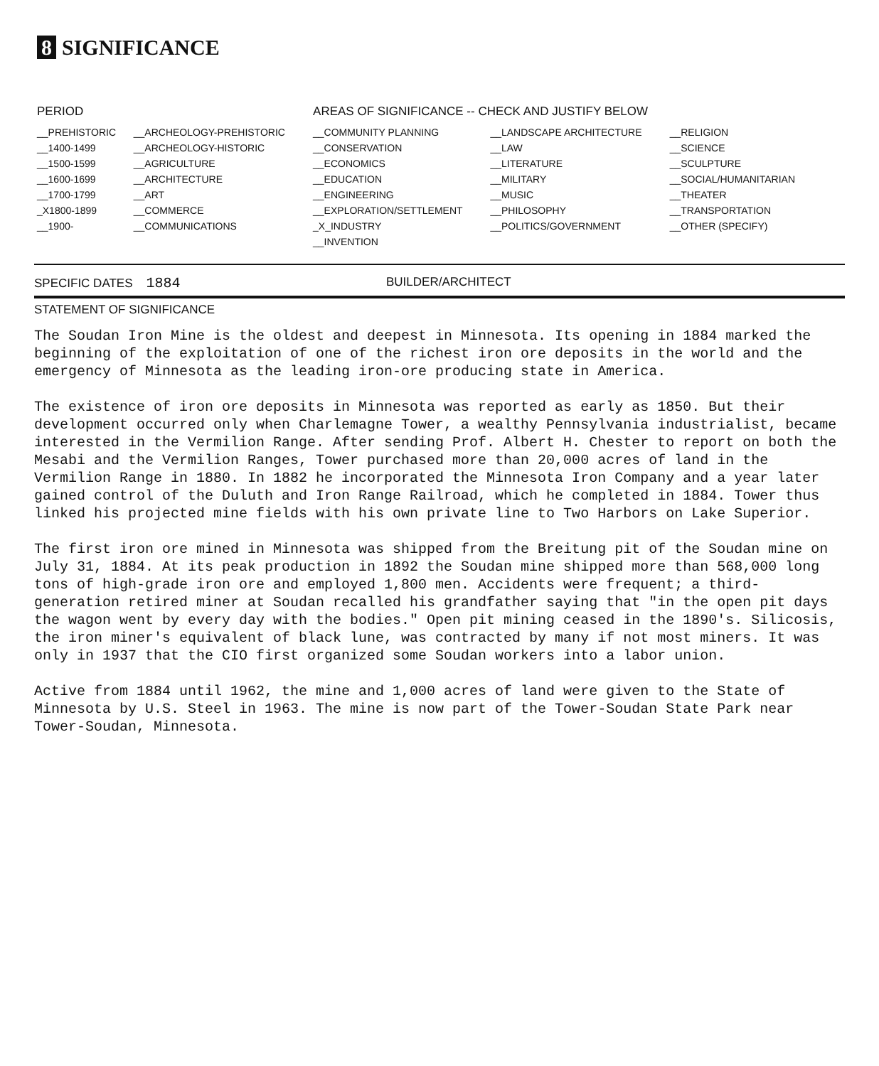8 SIGNIFICANCE
| PERIOD | | AREAS OF SIGNIFICANCE -- CHECK AND JUSTIFY BELOW | | |
| --- | --- | --- | --- | --- |
| __PREHISTORIC | __ARCHEOLOGY-PREHISTORIC | __COMMUNITY PLANNING | __LANDSCAPE ARCHITECTURE | __RELIGION |
| __1400-1499 | __ARCHEOLOGY-HISTORIC | __CONSERVATION | __LAW | __SCIENCE |
| __1500-1599 | __AGRICULTURE | __ECONOMICS | __LITERATURE | __SCULPTURE |
| __1600-1699 | __ARCHITECTURE | __EDUCATION | __MILITARY | __SOCIAL/HUMANITARIAN |
| __1700-1799 | __ART | __ENGINEERING | __MUSIC | __THEATER |
| _X1800-1899 | __COMMERCE | __EXPLORATION/SETTLEMENT | __PHILOSOPHY | __TRANSPORTATION |
| __1900- | __COMMUNICATIONS | _X_INDUSTRY | __POLITICS/GOVERNMENT | __OTHER (SPECIFY) |
| | | __INVENTION | | |
SPECIFIC DATES 1884
BUILDER/ARCHITECT
STATEMENT OF SIGNIFICANCE
The Soudan Iron Mine is the oldest and deepest in Minnesota. Its opening in 1884 marked the beginning of the exploitation of one of the richest iron ore deposits in the world and the emergency of Minnesota as the leading iron-ore producing state in America.
The existence of iron ore deposits in Minnesota was reported as early as 1850. But their development occurred only when Charlemagne Tower, a wealthy Pennsylvania industrialist, became interested in the Vermilion Range. After sending Prof. Albert H. Chester to report on both the Mesabi and the Vermilion Ranges, Tower purchased more than 20,000 acres of land in the Vermilion Range in 1880. In 1882 he incorporated the Minnesota Iron Company and a year later gained control of the Duluth and Iron Range Railroad, which he completed in 1884. Tower thus linked his projected mine fields with his own private line to Two Harbors on Lake Superior.
The first iron ore mined in Minnesota was shipped from the Breitung pit of the Soudan mine on July 31, 1884. At its peak production in 1892 the Soudan mine shipped more than 568,000 long tons of high-grade iron ore and employed 1,800 men. Accidents were frequent; a third-generation retired miner at Soudan recalled his grandfather saying that "in the open pit days the wagon went by every day with the bodies." Open pit mining ceased in the 1890's. Silicosis, the iron miner's equivalent of black lune, was contracted by many if not most miners. It was only in 1937 that the CIO first organized some Soudan workers into a labor union.
Active from 1884 until 1962, the mine and 1,000 acres of land were given to the State of Minnesota by U.S. Steel in 1963. The mine is now part of the Tower-Soudan State Park near Tower-Soudan, Minnesota.